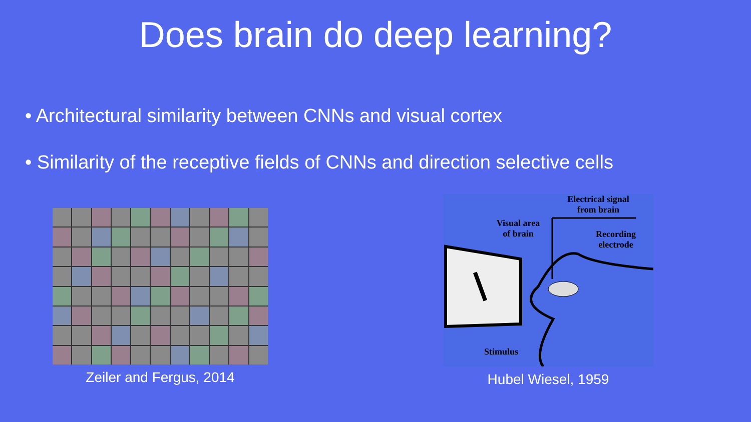Does brain do deep learning?
• Architectural similarity between CNNs and visual cortex
• Similarity of the receptive fields of CNNs and direction selective cells
Zeiler and Fergus, 2014
Electrical signal
from brain
Visual area
of brain
Recording
electrode
Stimulus
Hubel Wiesel, 1959